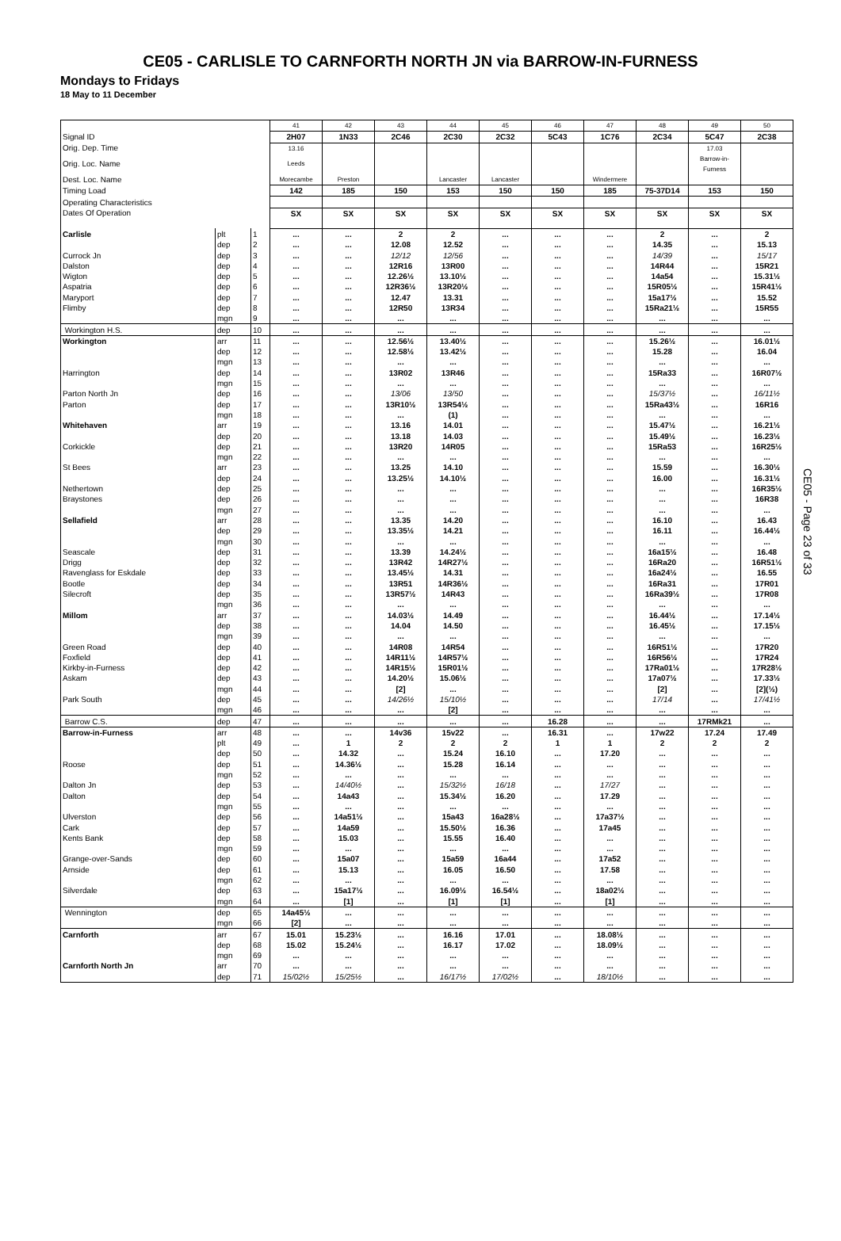CE05 - CARLISLE TO CARNFORTH NORTH JN via BARROW-IN-FURNESS
Mondays to Fridays
18 May to 11 December
| | | | 41 | 42 | 43 | 44 | 45 | 46 | 47 | 48 | 49 | 50 |
| Signal ID | | | 2H07 | 1N33 | 2C46 | 2C30 | 2C32 | 5C43 | 1C76 | 2C34 | 5C47 | 2C38 |
| Orig. Dep. Time | | | 13.16 | | | | | | | | 17.03 | |
| Orig. Loc. Name | | | Leeds | | | | | | | | Barrow-in- Furness | |
| Dest. Loc. Name | | | Morecambe | Preston | | Lancaster | Lancaster | | Windermere | | | |
| Timing Load | | | 142 | 185 | 150 | 153 | 150 | 150 | 185 | 75-37D14 | 153 | 150 |
| Operating Characteristics | | | | | | | | | | | | |
| Dates Of Operation | | | SX | SX | SX | SX | SX | SX | SX | SX | SX | SX |
| Carlisle | plt | 1 | ... | ... | 2 | 2 | ... | ... | ... | 2 | ... | 2 |
| | dep | 2 | ... | ... | 12.08 | 12.52 | ... | ... | ... | 14.35 | ... | 15.13 |
| Currock Jn | dep | 3 | ... | ... | 12/12 | 12/56 | ... | ... | ... | 14/39 | ... | 15/17 |
| Dalston | dep | 4 | ... | ... | 12R16 | 13R00 | ... | ... | ... | 14R44 | ... | 15R21 |
| Wigton | dep | 5 | ... | ... | 12.26½ | 13.10½ | ... | ... | ... | 14a54 | ... | 15.31½ |
| Aspatria | dep | 6 | ... | ... | 12R36½ | 13R20½ | ... | ... | ... | 15R05½ | ... | 15R41½ |
| Maryport | dep | 7 | ... | ... | 12.47 | 13.31 | ... | ... | ... | 15a17½ | ... | 15.52 |
| Flimby | dep | 8 | ... | ... | 12R50 | 13R34 | ... | ... | ... | 15Ra21½ | ... | 15R55 |
| | mgn | 9 | ... | ... | ... | ... | ... | ... | ... | ... | ... | ... |
| Workington H.S. | dep | 10 | ... | ... | ... | ... | ... | ... | ... | ... | ... | ... |
| Workington | arr | 11 | ... | ... | 12.56½ | 13.40½ | ... | ... | ... | 15.26½ | ... | 16.01½ |
| | dep | 12 | ... | ... | 12.58½ | 13.42½ | ... | ... | ... | 15.28 | ... | 16.04 |
| | mgn | 13 | ... | ... | ... | ... | ... | ... | ... | ... | ... | ... |
| Harrington | dep | 14 | ... | ... | 13R02 | 13R46 | ... | ... | ... | 15Ra33 | ... | 16R07½ |
| | mgn | 15 | ... | ... | ... | ... | ... | ... | ... | ... | ... | ... |
| Parton North Jn | dep | 16 | ... | ... | 13/06 | 13/50 | ... | ... | ... | 15/37½ | ... | 16/11½ |
| Parton | dep | 17 | ... | ... | 13R10½ | 13R54½ | ... | ... | ... | 15Ra43½ | ... | 16R16 |
| | mgn | 18 | ... | ... | ... | (1) | ... | ... | ... | ... | ... | ... |
| Whitehaven | arr | 19 | ... | ... | 13.16 | 14.01 | ... | ... | ... | 15.47½ | ... | 16.21½ |
| | dep | 20 | ... | ... | 13.18 | 14.03 | ... | ... | ... | 15.49½ | ... | 16.23½ |
| Corkickle | dep | 21 | ... | ... | 13R20 | 14R05 | ... | ... | ... | 15Ra53 | ... | 16R25½ |
| | mgn | 22 | ... | ... | ... | ... | ... | ... | ... | ... | ... | ... |
| St Bees | arr | 23 | ... | ... | 13.25 | 14.10 | ... | ... | ... | 15.59 | ... | 16.30½ |
| | dep | 24 | ... | ... | 13.25½ | 14.10½ | ... | ... | ... | 16.00 | ... | 16.31½ |
| Nethertown | dep | 25 | ... | ... | ... | ... | ... | ... | ... | ... | ... | 16R35½ |
| Braystones | dep | 26 | ... | ... | ... | ... | ... | ... | ... | ... | ... | 16R38 |
| | mgn | 27 | ... | ... | ... | ... | ... | ... | ... | ... | ... | ... |
| Sellafield | arr | 28 | ... | ... | 13.35 | 14.20 | ... | ... | ... | 16.10 | ... | 16.43 |
| | dep | 29 | ... | ... | 13.35½ | 14.21 | ... | ... | ... | 16.11 | ... | 16.44½ |
| | mgn | 30 | ... | ... | ... | ... | ... | ... | ... | ... | ... | ... |
| Seascale | dep | 31 | ... | ... | 13.39 | 14.24½ | ... | ... | ... | 16a15½ | ... | 16.48 |
| Drigg | dep | 32 | ... | ... | 13R42 | 14R27½ | ... | ... | ... | 16Ra20 | ... | 16R51½ |
| Ravenglass for Eskdale | dep | 33 | ... | ... | 13.45½ | 14.31 | ... | ... | ... | 16a24½ | ... | 16.55 |
| Bootle | dep | 34 | ... | ... | 13R51 | 14R36½ | ... | ... | ... | 16Ra31 | ... | 17R01 |
| Silecroft | dep | 35 | ... | ... | 13R57½ | 14R43 | ... | ... | ... | 16Ra39½ | ... | 17R08 |
| | mgn | 36 | ... | ... | ... | ... | ... | ... | ... | ... | ... | ... |
| Millom | arr | 37 | ... | ... | 14.03½ | 14.49 | ... | ... | ... | 16.44½ | ... | 17.14½ |
| | dep | 38 | ... | ... | 14.04 | 14.50 | ... | ... | ... | 16.45½ | ... | 17.15½ |
| | mgn | 39 | ... | ... | ... | ... | ... | ... | ... | ... | ... | ... |
| Green Road | dep | 40 | ... | ... | 14R08 | 14R54 | ... | ... | ... | 16R51½ | ... | 17R20 |
| Foxfield | dep | 41 | ... | ... | 14R11½ | 14R57½ | ... | ... | ... | 16R56½ | ... | 17R24 |
| Kirkby-in-Furness | dep | 42 | ... | ... | 14R15½ | 15R01½ | ... | ... | ... | 17Ra01½ | ... | 17R28½ |
| Askam | dep | 43 | ... | ... | 14.20½ | 15.06½ | ... | ... | ... | 17a07½ | ... | 17.33½ |
| | mgn | 44 | ... | ... | [2] | ... | ... | ... | ... | [2] | ... | [2](½) |
| Park South | dep | 45 | ... | ... | 14/26½ | 15/10½ | ... | ... | ... | 17/14 | ... | 17/41½ |
| | mgn | 46 | ... | ... | ... | [2] | ... | ... | ... | ... | ... | ... |
| Barrow C.S. | dep | 47 | ... | ... | ... | ... | ... | 16.28 | ... | ... | 17RMk21 | ... |
| Barrow-in-Furness | arr | 48 | ... | ... | 14v36 | 15v22 | ... | 16.31 | ... | 17w22 | 17.24 | 17.49 |
| | plt | 49 | ... | 1 | 2 | 2 | 2 | 1 | 1 | 2 | 2 | 2 |
| | dep | 50 | ... | 14.32 | ... | 15.24 | 16.10 | ... | 17.20 | ... | ... | ... |
| Roose | dep | 51 | ... | 14.36½ | ... | 15.28 | 16.14 | ... | ... | ... | ... | ... |
| | mgn | 52 | ... | ... | ... | ... | ... | ... | ... | ... | ... | ... |
| Dalton Jn | dep | 53 | ... | 14/40½ | ... | 15/32½ | 16/18 | ... | 17/27 | ... | ... | ... |
| Dalton | dep | 54 | ... | 14a43 | ... | 15.34½ | 16.20 | ... | 17.29 | ... | ... | ... |
| | mgn | 55 | ... | ... | ... | ... | ... | ... | ... | ... | ... | ... |
| Ulverston | dep | 56 | ... | 14a51½ | ... | 15a43 | 16a28½ | ... | 17a37½ | ... | ... | ... |
| Cark | dep | 57 | ... | 14a59 | ... | 15.50½ | 16.36 | ... | 17a45 | ... | ... | ... |
| Kents Bank | dep | 58 | ... | 15.03 | ... | 15.55 | 16.40 | ... | ... | ... | ... | ... |
| | mgn | 59 | ... | ... | ... | ... | ... | ... | ... | ... | ... | ... |
| Grange-over-Sands | dep | 60 | ... | 15a07 | ... | 15a59 | 16a44 | ... | 17a52 | ... | ... | ... |
| Arnside | dep | 61 | ... | 15.13 | ... | 16.05 | 16.50 | ... | 17.58 | ... | ... | ... |
| | mgn | 62 | ... | ... | ... | ... | ... | ... | ... | ... | ... | ... |
| Silverdale | dep | 63 | ... | 15a17½ | ... | 16.09½ | 16.54½ | ... | 18a02½ | ... | ... | ... |
| | mgn | 64 | ... | [1] | ... | [1] | [1] | ... | [1] | ... | ... | ... |
| Wennington | dep | 65 | 14a45½ | ... | ... | ... | ... | ... | ... | ... | ... | ... |
| | mgn | 66 | [2] | ... | ... | ... | ... | ... | ... | ... | ... | ... |
| Carnforth | arr | 67 | 15.01 | 15.23½ | ... | 16.16 | 17.01 | ... | 18.08½ | ... | ... | ... |
| | dep | 68 | 15.02 | 15.24½ | ... | 16.17 | 17.02 | ... | 18.09½ | ... | ... | ... |
| | mgn | 69 | ... | ... | ... | ... | ... | ... | ... | ... | ... | ... |
| Carnforth North Jn | arr | 70 | ... | ... | ... | ... | ... | ... | ... | ... | ... | ... |
| | dep | 71 | 15/02½ | 15/25½ | ... | 16/17½ | 17/02½ | ... | 18/10½ | ... | ... | ... |
CE05 - Page 23 of 33